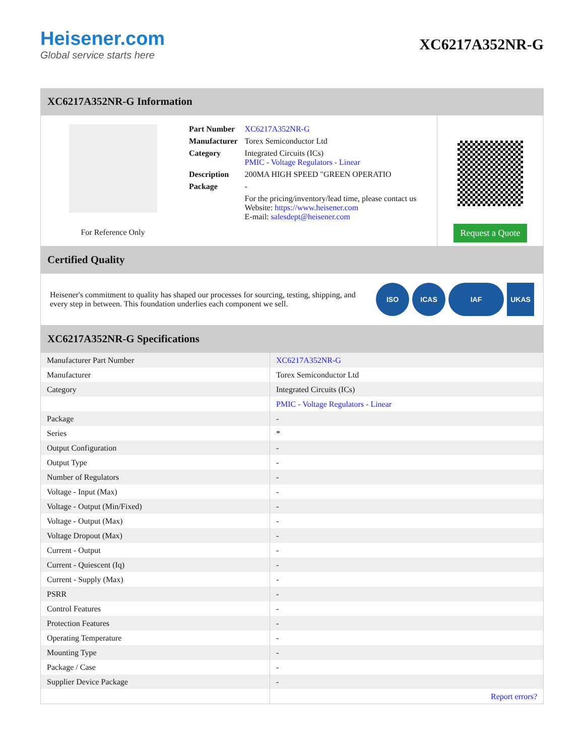Heisener.com
Global service starts here
XC6217A352NR-G
XC6217A352NR-G Information
For Reference Only
| Part Number | XC6217A352NR-G |
| Manufacturer | Torex Semiconductor Ltd |
| Category | Integrated Circuits (ICs) PMIC - Voltage Regulators - Linear |
| Description | 200MA HIGH SPEED "GREEN OPERATIO |
| Package | - |
| | For the pricing/inventory/lead time, please contact us Website: https://www.heisener.com E-mail: salesdept@heisener.com |
Request a Quote
Certified Quality
Heisener's commitment to quality has shaped our processes for sourcing, testing, shipping, and every step in between. This foundation underlies each component we sell.
ISO ICAS IAF UKAS
XC6217A352NR-G Specifications
| Manufacturer Part Number | XC6217A352NR-G |
| Manufacturer | Torex Semiconductor Ltd |
| Category | Integrated Circuits (ICs) |
| | PMIC - Voltage Regulators - Linear |
| Package | - |
| Series | * |
| Output Configuration | - |
| Output Type | - |
| Number of Regulators | - |
| Voltage - Input (Max) | - |
| Voltage - Output (Min/Fixed) | - |
| Voltage - Output (Max) | - |
| Voltage Dropout (Max) | - |
| Current - Output | - |
| Current - Quiescent (Iq) | - |
| Current - Supply (Max) | - |
| PSRR | - |
| Control Features | - |
| Protection Features | - |
| Operating Temperature | - |
| Mounting Type | - |
| Package / Case | - |
| Supplier Device Package | - |
| | Report errors? |